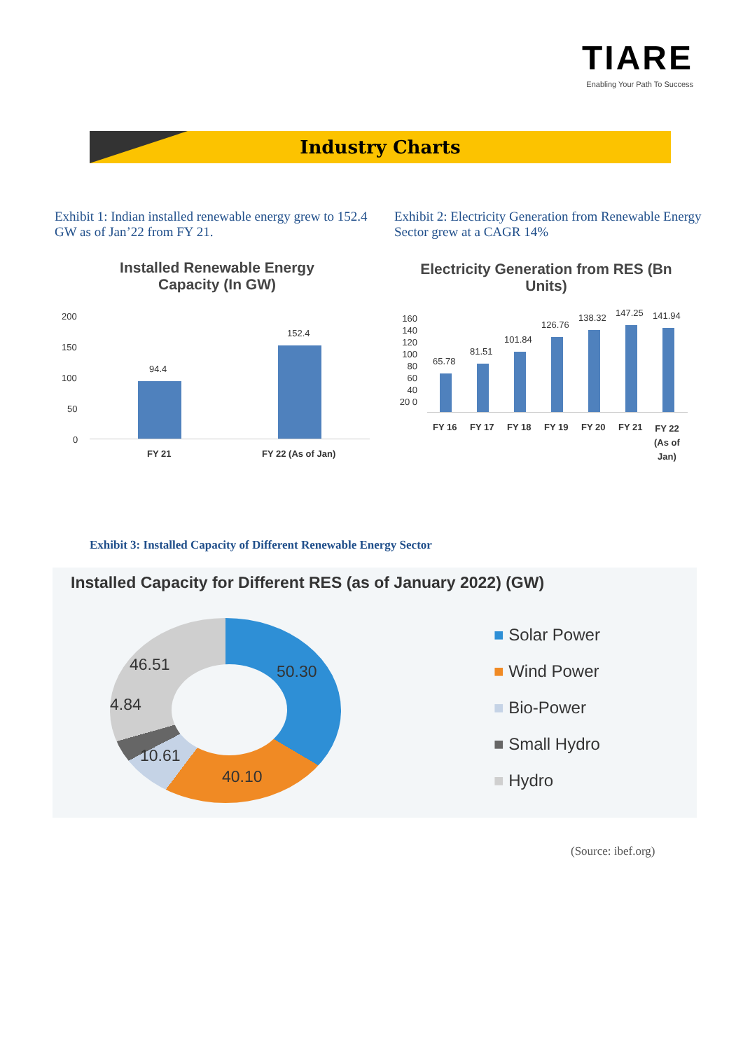TIARE
Enabling Your Path To Success
Industry Charts
Exhibit 1: Indian installed renewable energy grew to 152.4 GW as of Jan’22 from FY 21.
Exhibit 2: Electricity Generation from Renewable Energy Sector grew at a CAGR 14%
Installed Renewable Energy Capacity (In GW)
200
150
100
50
0
94.4
152.4
FY 21 FY 22 (As of Jan)
Electricity Generation from RES (Bn Units)
160 140 120 100 80 60 40 20 0
65.78
81.51
101.84
126.76
138.32 147.25 141.94
FY 16 FY 17 FY 18 FY 19 FY 20 FY 21
FY 22
(As of
Jan)
Exhibit 3: Installed Capacity of Different Renewable Energy Sector
Installed Capacity for Different RES (as of January 2022) (GW)
46.51 50.30
4.84
10.61
40.10
■ Solar Power
■ Wind Power
■ Bio-Power
■ Small Hydro
■ Hydro
(Source: ibef.org)